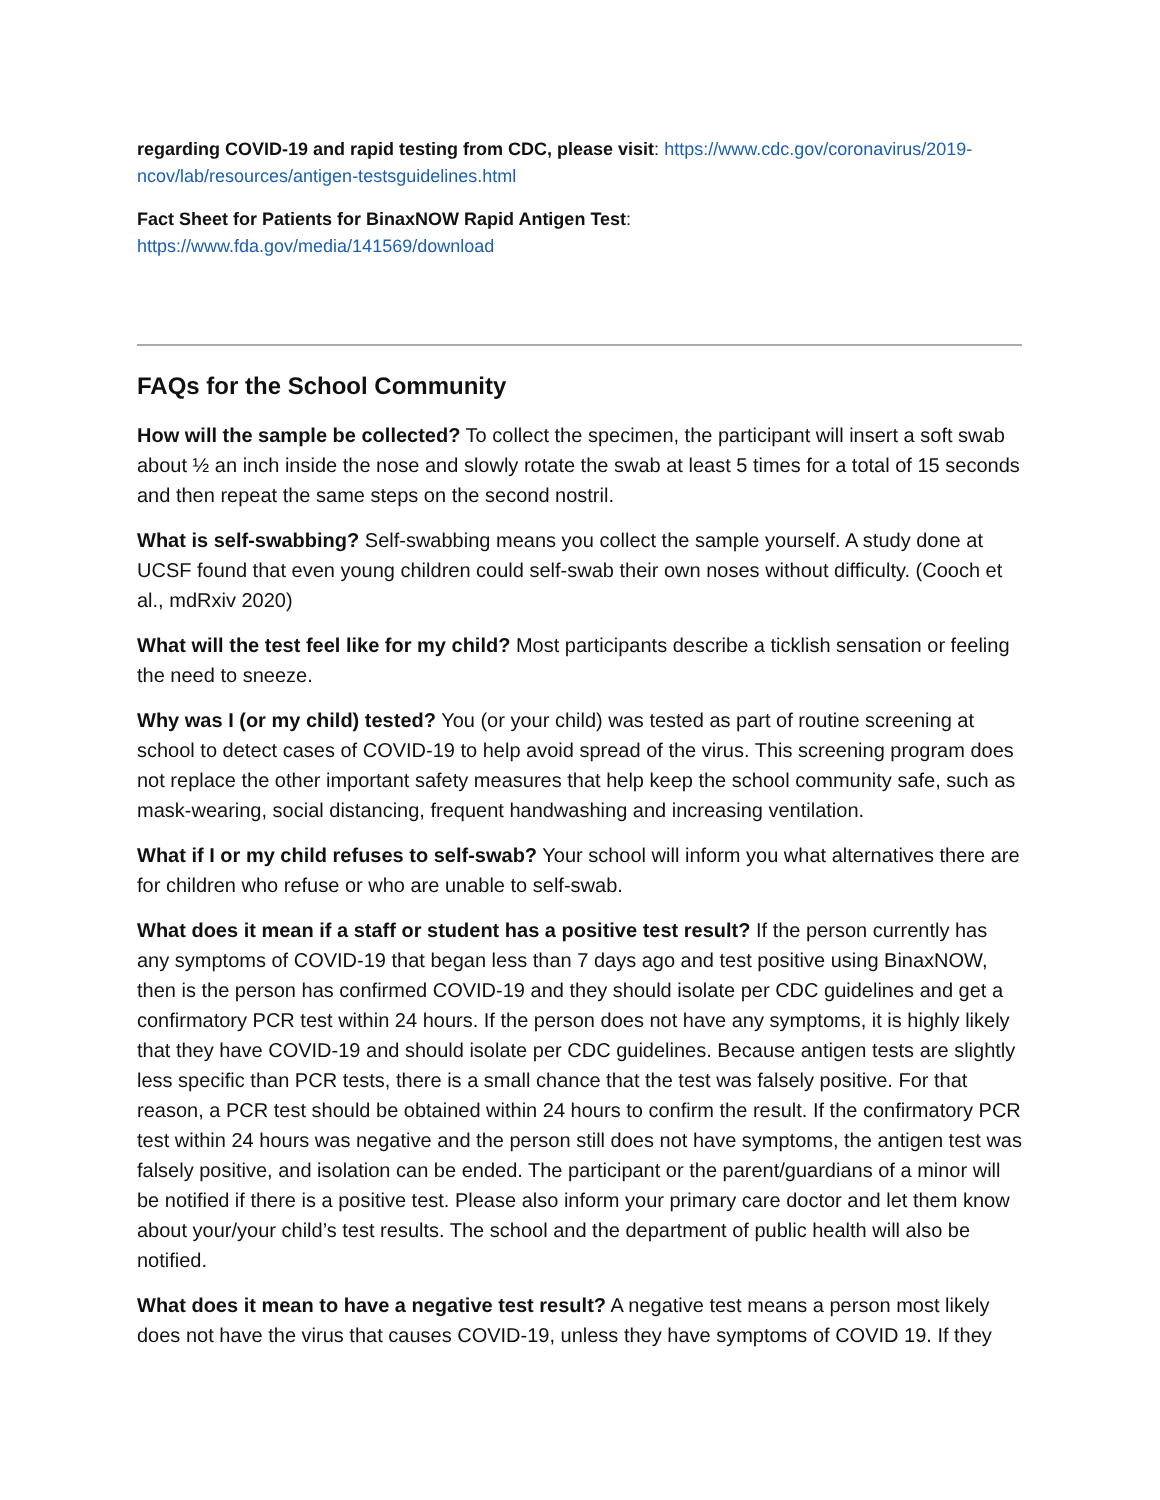regarding COVID-19 and rapid testing from CDC, please visit: https://www.cdc.gov/coronavirus/2019-ncov/lab/resources/antigen-testsguidelines.html
Fact Sheet for Patients for BinaxNOW Rapid Antigen Test:
https://www.fda.gov/media/141569/download
FAQs for the School Community
How will the sample be collected? To collect the specimen, the participant will insert a soft swab about ½ an inch inside the nose and slowly rotate the swab at least 5 times for a total of 15 seconds and then repeat the same steps on the second nostril.
What is self-swabbing? Self-swabbing means you collect the sample yourself. A study done at UCSF found that even young children could self-swab their own noses without difficulty. (Cooch et al., mdRxiv 2020)
What will the test feel like for my child? Most participants describe a ticklish sensation or feeling the need to sneeze.
Why was I (or my child) tested? You (or your child) was tested as part of routine screening at school to detect cases of COVID-19 to help avoid spread of the virus. This screening program does not replace the other important safety measures that help keep the school community safe, such as mask-wearing, social distancing, frequent handwashing and increasing ventilation.
What if I or my child refuses to self-swab? Your school will inform you what alternatives there are for children who refuse or who are unable to self-swab.
What does it mean if a staff or student has a positive test result? If the person currently has any symptoms of COVID-19 that began less than 7 days ago and test positive using BinaxNOW, then is the person has confirmed COVID-19 and they should isolate per CDC guidelines and get a confirmatory PCR test within 24 hours. If the person does not have any symptoms, it is highly likely that they have COVID-19 and should isolate per CDC guidelines. Because antigen tests are slightly less specific than PCR tests, there is a small chance that the test was falsely positive. For that reason, a PCR test should be obtained within 24 hours to confirm the result. If the confirmatory PCR test within 24 hours was negative and the person still does not have symptoms, the antigen test was falsely positive, and isolation can be ended. The participant or the parent/guardians of a minor will be notified if there is a positive test. Please also inform your primary care doctor and let them know about your/your child’s test results. The school and the department of public health will also be notified.
What does it mean to have a negative test result? A negative test means a person most likely does not have the virus that causes COVID-19, unless they have symptoms of COVID 19. If they